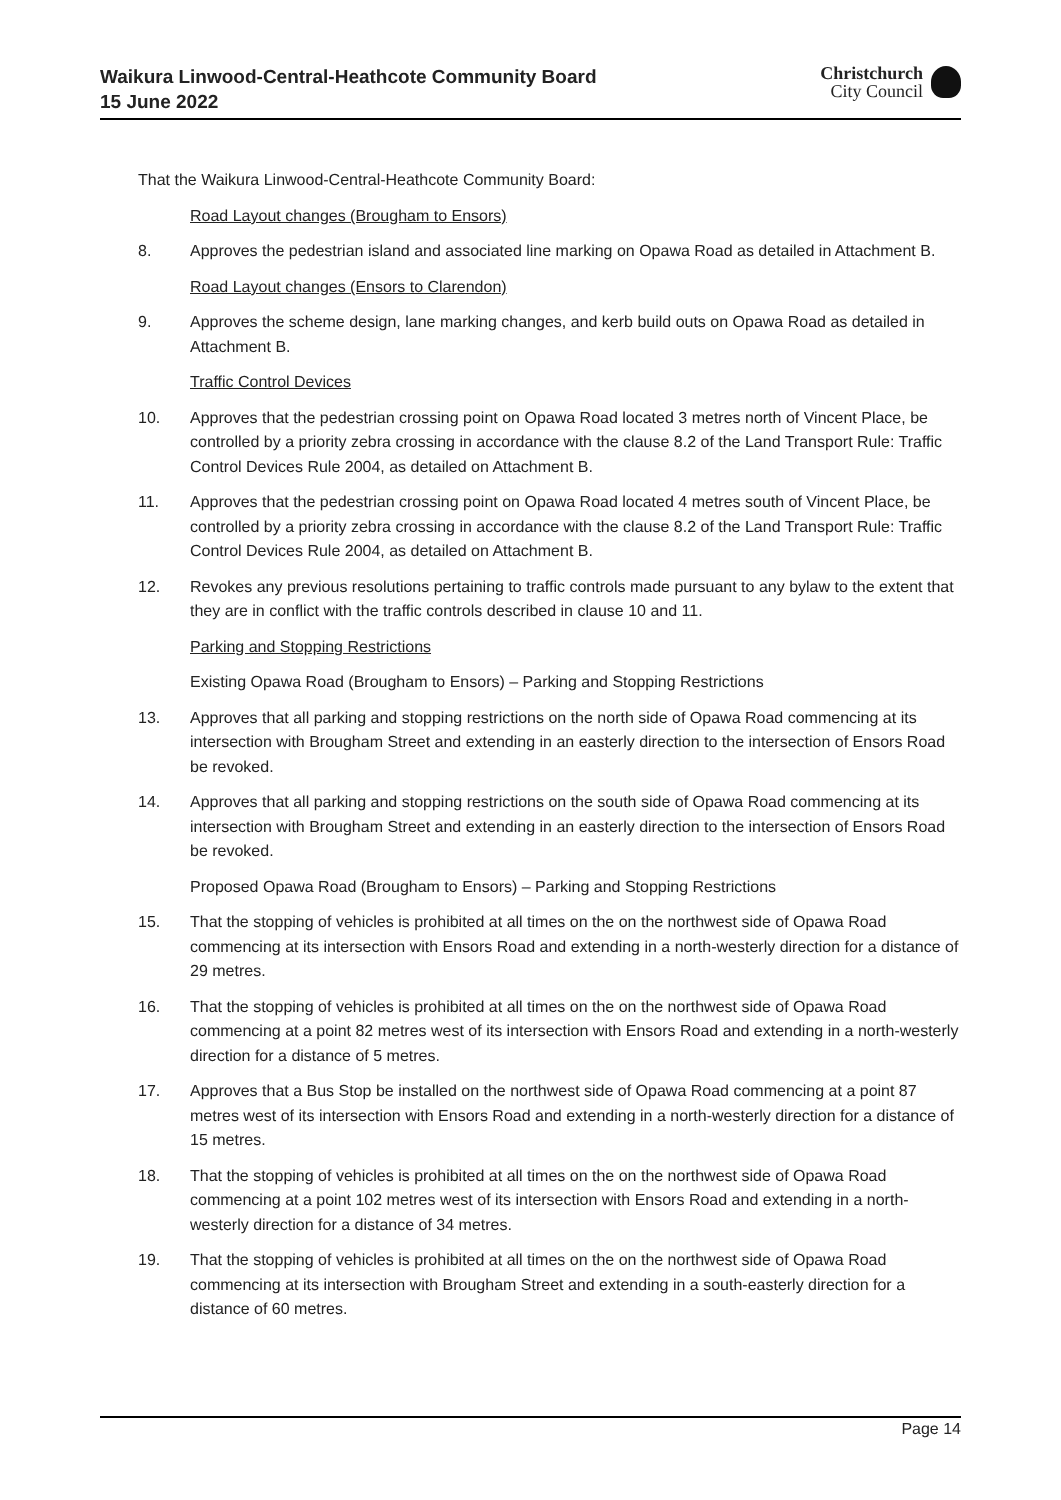Waikura Linwood-Central-Heathcote Community Board
15 June 2022
Christchurch
City Council
That the Waikura Linwood-Central-Heathcote Community Board:
Road Layout changes (Brougham to Ensors)
8. Approves the pedestrian island and associated line marking on Opawa Road as detailed in Attachment B.
Road Layout changes (Ensors to Clarendon)
9. Approves the scheme design, lane marking changes, and kerb build outs on Opawa Road as detailed in Attachment B.
Traffic Control Devices
10. Approves that the pedestrian crossing point on Opawa Road located 3 metres north of Vincent Place, be controlled by a priority zebra crossing in accordance with the clause 8.2 of the Land Transport Rule: Traffic Control Devices Rule 2004, as detailed on Attachment B.
11. Approves that the pedestrian crossing point on Opawa Road located 4 metres south of Vincent Place, be controlled by a priority zebra crossing in accordance with the clause 8.2 of the Land Transport Rule: Traffic Control Devices Rule 2004, as detailed on Attachment B.
12. Revokes any previous resolutions pertaining to traffic controls made pursuant to any bylaw to the extent that they are in conflict with the traffic controls described in clause 10 and 11.
Parking and Stopping Restrictions
Existing Opawa Road (Brougham to Ensors) – Parking and Stopping Restrictions
13. Approves that all parking and stopping restrictions on the north side of Opawa Road commencing at its intersection with Brougham Street and extending in an easterly direction to the intersection of Ensors Road be revoked.
14. Approves that all parking and stopping restrictions on the south side of Opawa Road commencing at its intersection with Brougham Street and extending in an easterly direction to the intersection of Ensors Road be revoked.
Proposed Opawa Road (Brougham to Ensors) – Parking and Stopping Restrictions
15. That the stopping of vehicles is prohibited at all times on the on the northwest side of Opawa Road commencing at its intersection with Ensors Road and extending in a north-westerly direction for a distance of 29 metres.
16. That the stopping of vehicles is prohibited at all times on the on the northwest side of Opawa Road commencing at a point 82 metres west of its intersection with Ensors Road and extending in a north-westerly direction for a distance of 5 metres.
17. Approves that a Bus Stop be installed on the northwest side of Opawa Road commencing at a point 87 metres west of its intersection with Ensors Road and extending in a north-westerly direction for a distance of 15 metres.
18. That the stopping of vehicles is prohibited at all times on the on the northwest side of Opawa Road commencing at a point 102 metres west of its intersection with Ensors Road and extending in a north-westerly direction for a distance of 34 metres.
19. That the stopping of vehicles is prohibited at all times on the on the northwest side of Opawa Road commencing at its intersection with Brougham Street and extending in a south-easterly direction for a distance of 60 metres.
Page 14